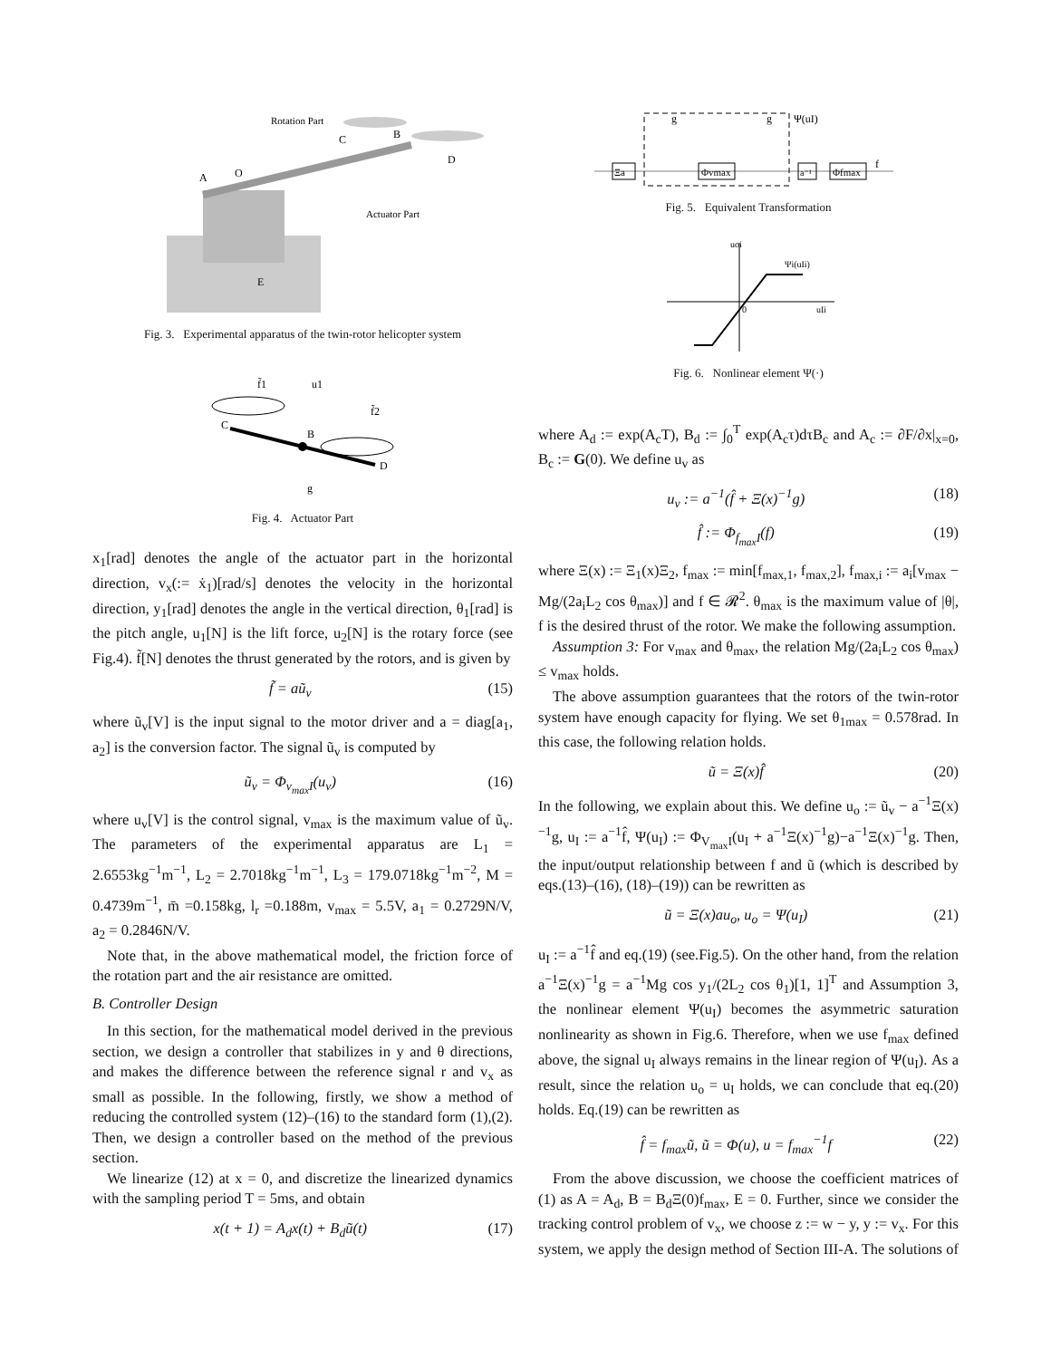Rotation Part
C
B
D
A
O
E
Actuator Part
Fig. 3. Experimental apparatus of the twin-rotor helicopter system
f̃1
u1
f̃2
B
C
D
g
Fig. 4. Actuator Part
x<sub>1</sub>[rad] denotes the angle of the actuator part in the horizontal direction, v<sub>x</sub>(:= ẋ<sub>1</sub>)[rad/s] denotes the velocity in the horizontal direction, y<sub>1</sub>[rad] denotes the angle in the vertical direction, θ<sub>1</sub>[rad] is the pitch angle, u<sub>1</sub>[N] is the lift force, u<sub>2</sub>[N] is the rotary force (see Fig.4). f̃[N] denotes the thrust generated by the rotors, and is given by
f̃ = aũ<sub>v</sub> (15)
where ũ<sub>v</sub>[V] is the input signal to the motor driver and a = diag[a<sub>1</sub>, a<sub>2</sub>] is the conversion factor. The signal ũ<sub>v</sub> is computed by
ũ<sub>v</sub> = Φ<sub>v<sub>max</sub>I</sub>(u<sub>v</sub>) (16)
where u<sub>v</sub>[V] is the control signal, v<sub>max</sub> is the maximum value of ũ<sub>v</sub>. The parameters of the experimental apparatus are L<sub>1</sub> = 2.6553kg<sup>−1</sup>m<sup>−1</sup>, L<sub>2</sub> = 2.7018kg<sup>−1</sup>m<sup>−1</sup>, L<sub>3</sub> = 179.0718kg<sup>−1</sup>m<sup>−2</sup>, M = 0.4739m<sup>−1</sup>, m̄ =0.158kg, l<sub>r</sub> =0.188m, v<sub>max</sub> = 5.5V, a<sub>1</sub> = 0.2729N/V, a<sub>2</sub> = 0.2846N/V.
Note that, in the above mathematical model, the friction force of the rotation part and the air resistance are omitted.
B. Controller Design
In this section, for the mathematical model derived in the previous section, we design a controller that stabilizes in y and θ directions, and makes the difference between the reference signal r and v<sub>x</sub> as small as possible. In the following, firstly, we show a method of reducing the controlled system (12)–(16) to the standard form (1),(2). Then, we design a controller based on the method of the previous section.
We linearize (12) at x = 0, and discretize the linearized dynamics with the sampling period T = 5ms, and obtain
x(t + 1) = A<sub>d</sub>x(t) + B<sub>d</sub>ũ(t) (17)
g
g
Ψ(uI)
Ξa
Φvmax
a⁻¹
Φfmax
f
Fig. 5. Equivalent Transformation
uoi
Ψi(uIi)
0
uIi
Fig. 6. Nonlinear element Ψ(·)
where A<sub>d</sub> := exp(A<sub>c</sub>T), B<sub>d</sub> := ∫<sub>0</sub><sup>T</sup> exp(A<sub>c</sub>τ)dτB<sub>c</sub> and A<sub>c</sub> := ∂F/∂x|<sub>x=0</sub>, B<sub>c</sub> := G(0). We define u<sub>v</sub> as
u<sub>v</sub> := a<sup>−1</sup>(f̂ + Ξ(x)<sup>−1</sup>g) (18)
f̂ := Φ<sub>f<sub>max</sub>I</sub>(f) (19)
where Ξ(x) := Ξ<sub>1</sub>(x)Ξ<sub>2</sub>, f<sub>max</sub> := min[f<sub>max,1</sub>, f<sub>max,2</sub>], f<sub>max,i</sub> := a<sub>i</sub>[v<sub>max</sub> − Mg/(2a<sub>i</sub>L<sub>2</sub> cos θ<sub>max</sub>)] and f ∈ 𝓡<sup>2</sup>. θ<sub>max</sub> is the maximum value of |θ|, f is the desired thrust of the rotor. We make the following assumption.
Assumption 3: For v<sub>max</sub> and θ<sub>max</sub>, the relation Mg/(2a<sub>i</sub>L<sub>2</sub> cos θ<sub>max</sub>) ≤ v<sub>max</sub> holds.
The above assumption guarantees that the rotors of the twin-rotor system have enough capacity for flying. We set θ<sub>1max</sub> = 0.578rad. In this case, the following relation holds.
ũ = Ξ(x)f̂ (20)
In the following, we explain about this. We define u<sub>o</sub> := ũ<sub>v</sub> − a<sup>−1</sup>Ξ(x)<sup>−1</sup>g, u<sub>I</sub> := a<sup>−1</sup>f̂, Ψ(u<sub>I</sub>) := Φ<sub>V<sub>max</sub>I</sub>(u<sub>I</sub> + a<sup>−1</sup>Ξ(x)<sup>−1</sup>g)−a<sup>−1</sup>Ξ(x)<sup>−1</sup>g. Then, the input/output relationship between f and ũ (which is described by eqs.(13)–(16), (18)–(19)) can be rewritten as
ũ = Ξ(x)au<sub>o</sub>, u<sub>o</sub> = Ψ(u<sub>I</sub>) (21)
u<sub>I</sub> := a<sup>−1</sup>f̂ and eq.(19) (see.Fig.5). On the other hand, from the relation a<sup>−1</sup>Ξ(x)<sup>−1</sup>g = a<sup>−1</sup>Mg cos y<sub>1</sub>/(2L<sub>2</sub> cos θ<sub>1</sub>)[1, 1]<sup>T</sup> and Assumption 3, the nonlinear element Ψ(u<sub>I</sub>) becomes the asymmetric saturation nonlinearity as shown in Fig.6. Therefore, when we use f<sub>max</sub> defined above, the signal u<sub>I</sub> always remains in the linear region of Ψ(u<sub>I</sub>). As a result, since the relation u<sub>o</sub> = u<sub>I</sub> holds, we can conclude that eq.(20) holds. Eq.(19) can be rewritten as
f̂ = f<sub>max</sub>ũ, ũ = Φ(u), u = f<sub>max</sub><sup>−1</sup>f (22)
From the above discussion, we choose the coefficient matrices of (1) as A = A<sub>d</sub>, B = B<sub>d</sub>Ξ(0)f<sub>max</sub>, E = 0. Further, since we consider the tracking control problem of v<sub>x</sub>, we choose z := w − y, y := v<sub>x</sub>. For this system, we apply the design method of Section III-A. The solutions of